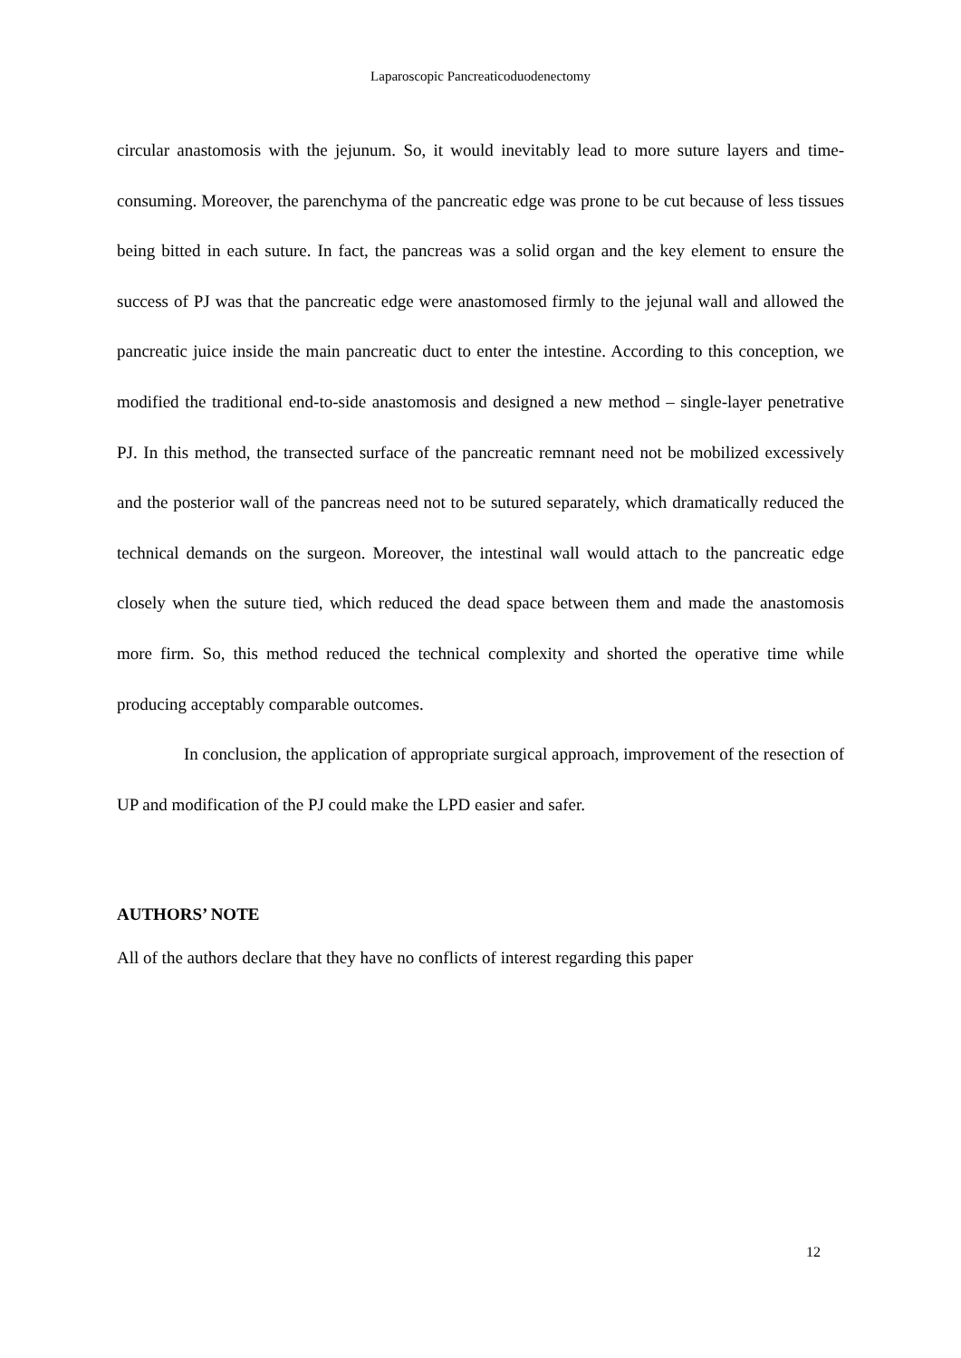Laparoscopic Pancreaticoduodenectomy
circular anastomosis with the jejunum. So, it would inevitably lead to more suture layers and time-consuming. Moreover, the parenchyma of the pancreatic edge was prone to be cut because of less tissues being bitted in each suture. In fact, the pancreas was a solid organ and the key element to ensure the success of PJ was that the pancreatic edge were anastomosed firmly to the jejunal wall and allowed the pancreatic juice inside the main pancreatic duct to enter the intestine. According to this conception, we modified the traditional end-to-side anastomosis and designed a new method – single-layer penetrative PJ. In this method, the transected surface of the pancreatic remnant need not be mobilized excessively and the posterior wall of the pancreas need not to be sutured separately, which dramatically reduced the technical demands on the surgeon. Moreover, the intestinal wall would attach to the pancreatic edge closely when the suture tied, which reduced the dead space between them and made the anastomosis more firm. So, this method reduced the technical complexity and shorted the operative time while producing acceptably comparable outcomes.
In conclusion, the application of appropriate surgical approach, improvement of the resection of UP and modification of the PJ could make the LPD easier and safer.
AUTHORS’ NOTE
All of the authors declare that they have no conflicts of interest regarding this paper
12